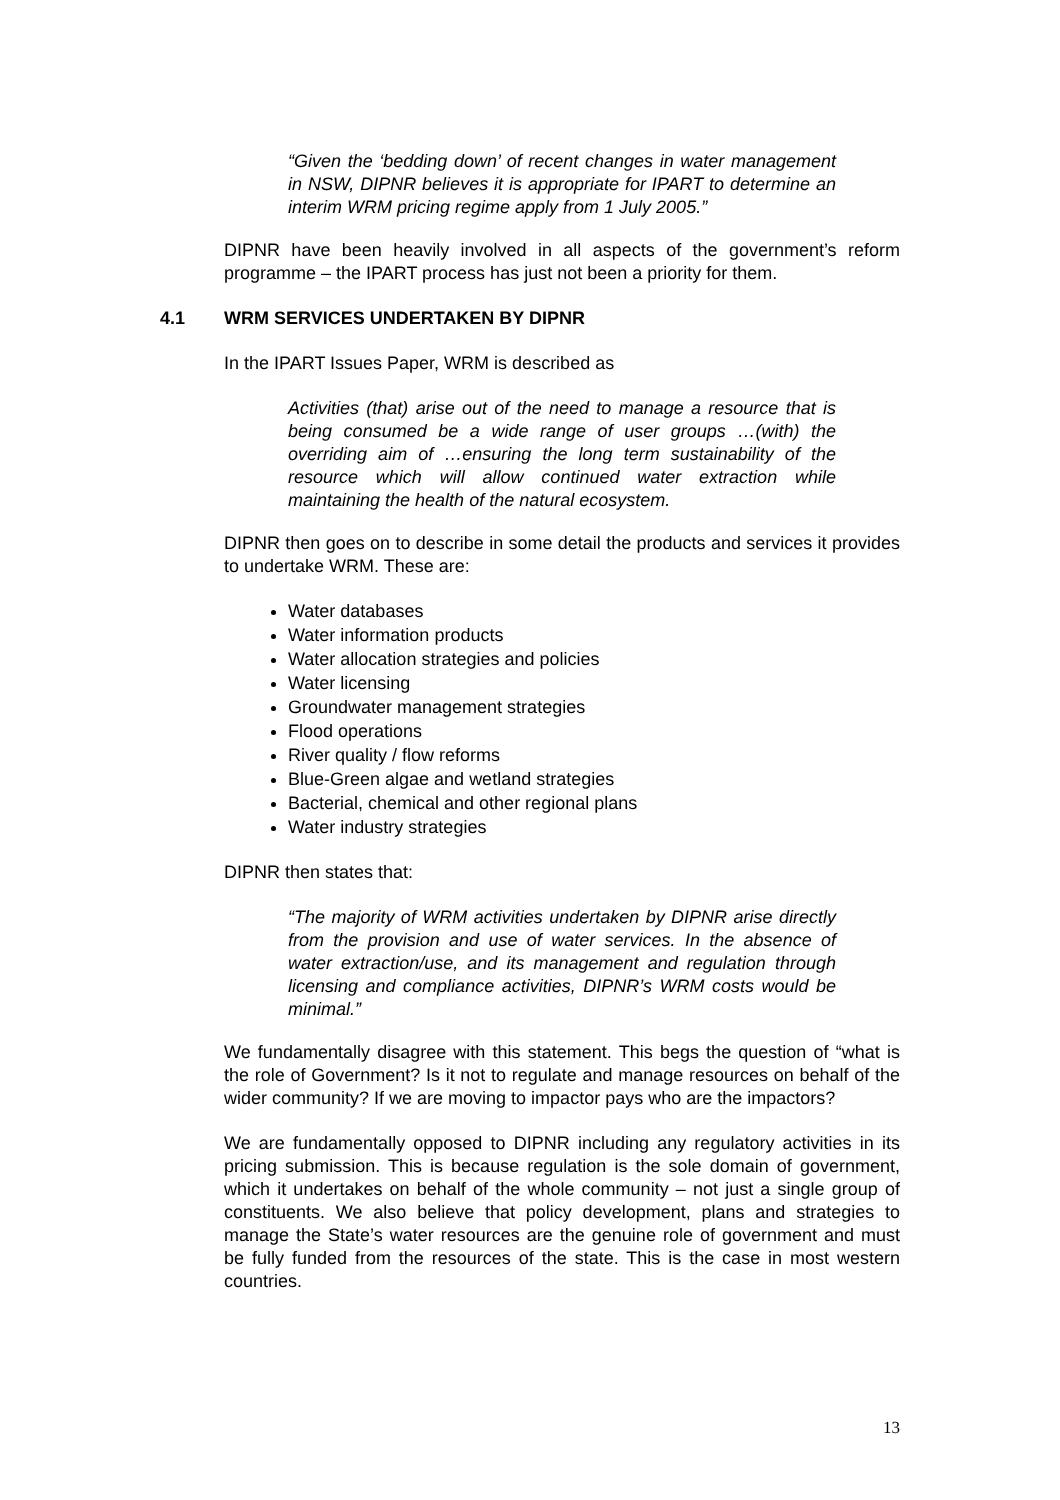“Given the ‘bedding down’ of recent changes in water management in NSW, DIPNR believes it is appropriate for IPART to determine an interim WRM pricing regime apply from 1 July 2005.”
DIPNR have been heavily involved in all aspects of the government’s reform programme – the IPART process has just not been a priority for them.
4.1 WRM SERVICES UNDERTAKEN BY DIPNR
In the IPART Issues Paper, WRM is described as
Activities (that) arise out of the need to manage a resource that is being consumed be a wide range of user groups …(with) the overriding aim of …ensuring the long term sustainability of the resource which will allow continued water extraction while maintaining the health of the natural ecosystem.
DIPNR then goes on to describe in some detail the products and services it provides to undertake WRM. These are:
Water databases
Water information products
Water allocation strategies and policies
Water licensing
Groundwater management strategies
Flood operations
River quality / flow reforms
Blue-Green algae and wetland strategies
Bacterial, chemical and other regional plans
Water industry strategies
DIPNR then states that:
“The majority of WRM activities undertaken by DIPNR arise directly from the provision and use of water services. In the absence of water extraction/use, and its management and regulation through licensing and compliance activities, DIPNR’s WRM costs would be minimal.”
We fundamentally disagree with this statement. This begs the question of “what is the role of Government? Is it not to regulate and manage resources on behalf of the wider community? If we are moving to impactor pays who are the impactors?
We are fundamentally opposed to DIPNR including any regulatory activities in its pricing submission. This is because regulation is the sole domain of government, which it undertakes on behalf of the whole community – not just a single group of constituents. We also believe that policy development, plans and strategies to manage the State’s water resources are the genuine role of government and must be fully funded from the resources of the state. This is the case in most western countries.
13